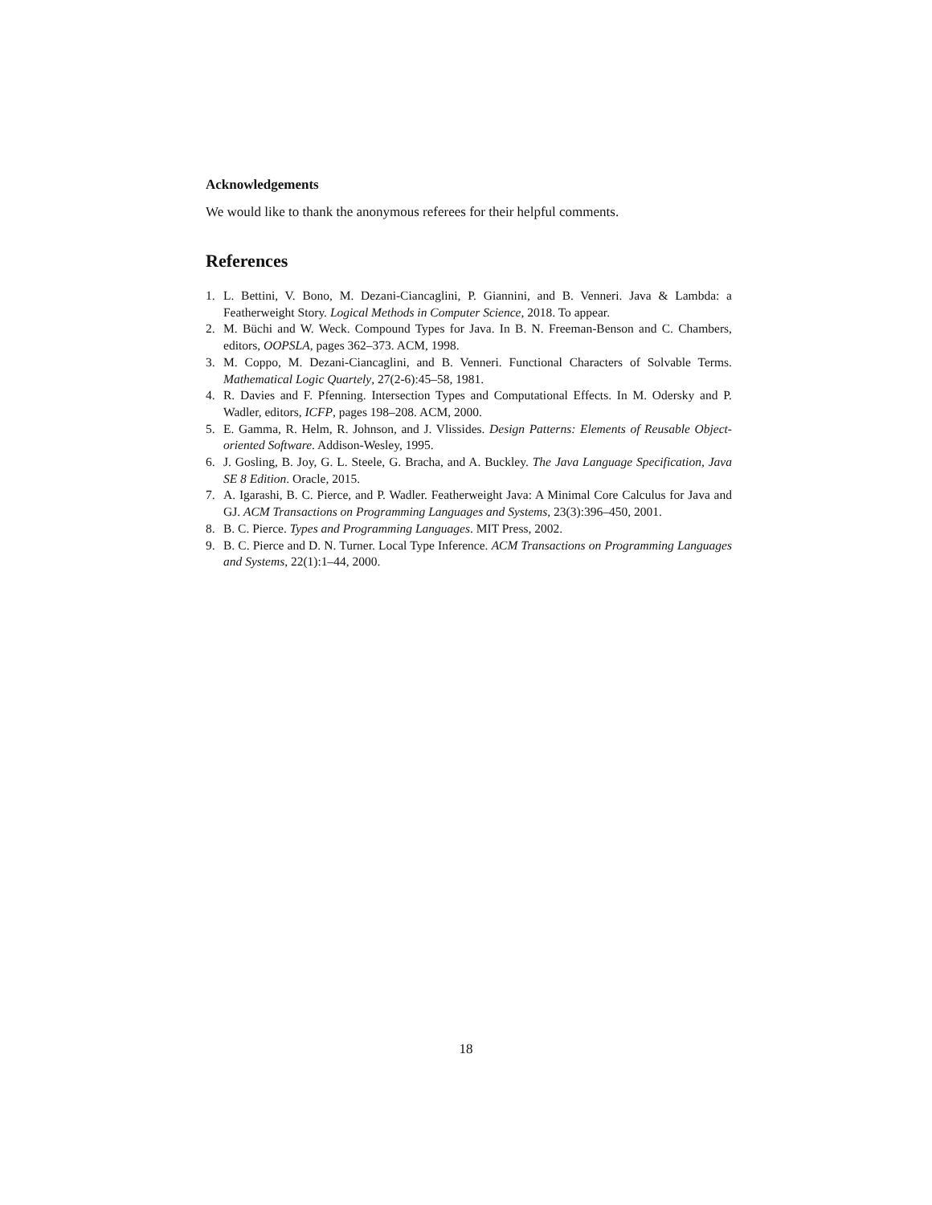Acknowledgements
We would like to thank the anonymous referees for their helpful comments.
References
1. L. Bettini, V. Bono, M. Dezani-Ciancaglini, P. Giannini, and B. Venneri. Java & Lambda: a Featherweight Story. Logical Methods in Computer Science, 2018. To appear.
2. M. Büchi and W. Weck. Compound Types for Java. In B. N. Freeman-Benson and C. Chambers, editors, OOPSLA, pages 362–373. ACM, 1998.
3. M. Coppo, M. Dezani-Ciancaglini, and B. Venneri. Functional Characters of Solvable Terms. Mathematical Logic Quartely, 27(2-6):45–58, 1981.
4. R. Davies and F. Pfenning. Intersection Types and Computational Effects. In M. Odersky and P. Wadler, editors, ICFP, pages 198–208. ACM, 2000.
5. E. Gamma, R. Helm, R. Johnson, and J. Vlissides. Design Patterns: Elements of Reusable Object-oriented Software. Addison-Wesley, 1995.
6. J. Gosling, B. Joy, G. L. Steele, G. Bracha, and A. Buckley. The Java Language Specification, Java SE 8 Edition. Oracle, 2015.
7. A. Igarashi, B. C. Pierce, and P. Wadler. Featherweight Java: A Minimal Core Calculus for Java and GJ. ACM Transactions on Programming Languages and Systems, 23(3):396–450, 2001.
8. B. C. Pierce. Types and Programming Languages. MIT Press, 2002.
9. B. C. Pierce and D. N. Turner. Local Type Inference. ACM Transactions on Programming Languages and Systems, 22(1):1–44, 2000.
18